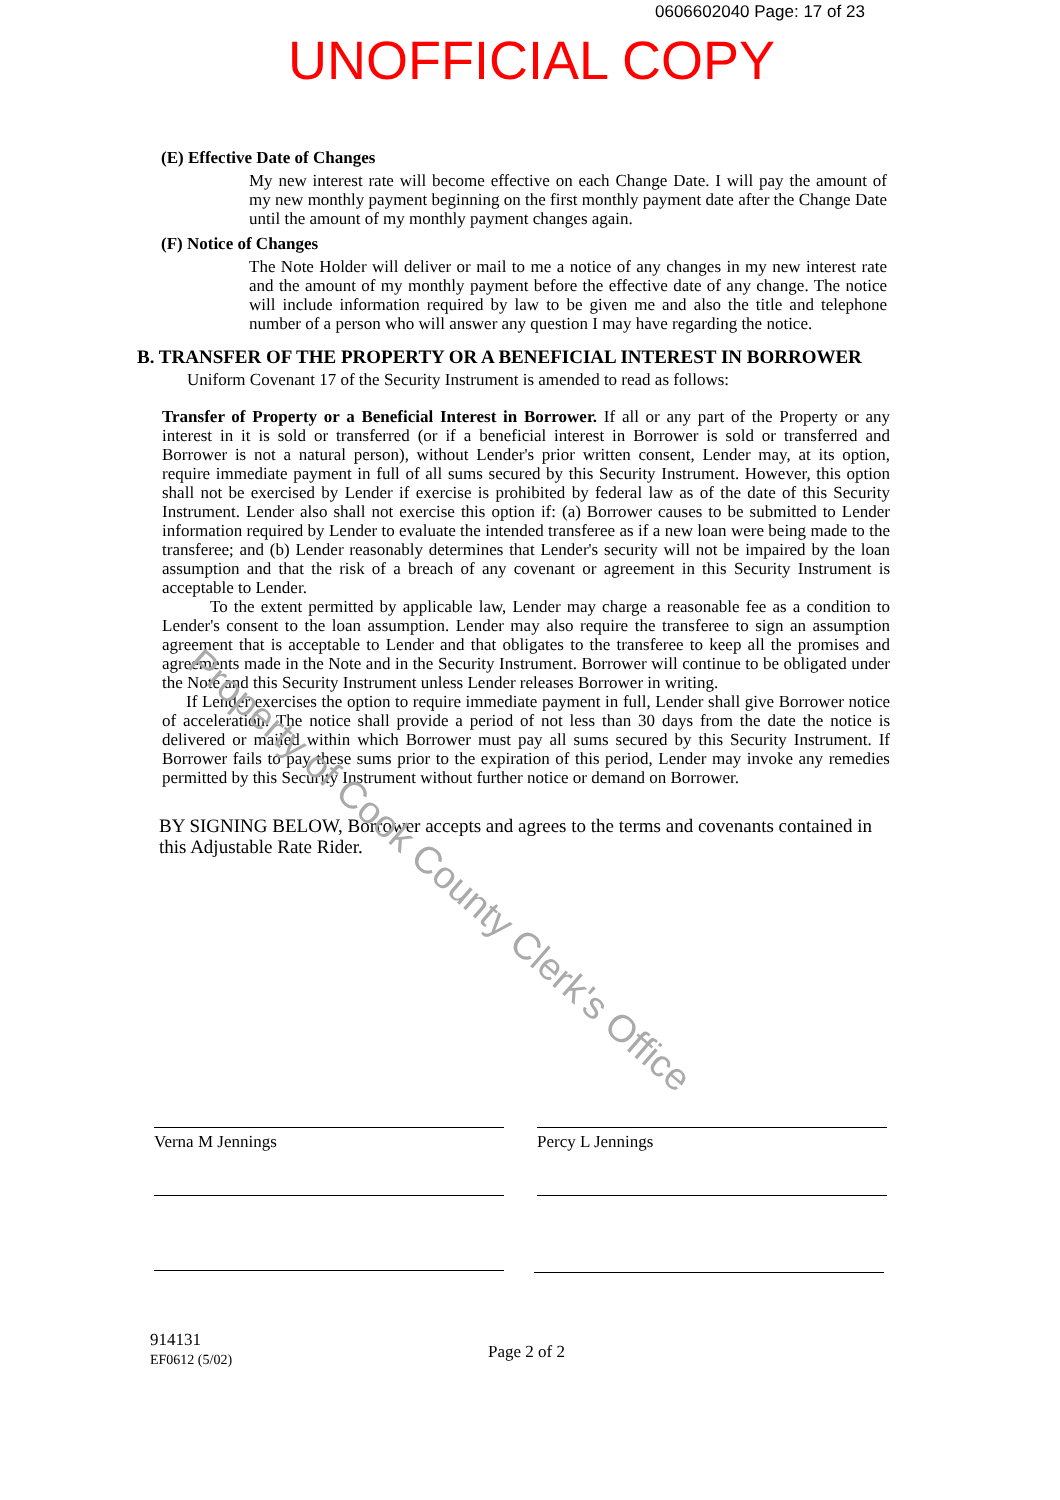0606602040 Page: 17 of 23
UNOFFICIAL COPY
(E) Effective Date of Changes
My new interest rate will become effective on each Change Date. I will pay the amount of my new monthly payment beginning on the first monthly payment date after the Change Date until the amount of my monthly payment changes again.
(F) Notice of Changes
The Note Holder will deliver or mail to me a notice of any changes in my new interest rate and the amount of my monthly payment before the effective date of any change. The notice will include information required by law to be given me and also the title and telephone number of a person who will answer any question I may have regarding the notice.
B. TRANSFER OF THE PROPERTY OR A BENEFICIAL INTEREST IN BORROWER
Uniform Covenant 17 of the Security Instrument is amended to read as follows:
Transfer of Property or a Beneficial Interest in Borrower. If all or any part of the Property or any interest in it is sold or transferred (or if a beneficial interest in Borrower is sold or transferred and Borrower is not a natural person), without Lender's prior written consent, Lender may, at its option, require immediate payment in full of all sums secured by this Security Instrument. However, this option shall not be exercised by Lender if exercise is prohibited by federal law as of the date of this Security Instrument. Lender also shall not exercise this option if: (a) Borrower causes to be submitted to Lender information required by Lender to evaluate the intended transferee as if a new loan were being made to the transferee; and (b) Lender reasonably determines that Lender's security will not be impaired by the loan assumption and that the risk of a breach of any covenant or agreement in this Security Instrument is acceptable to Lender.
To the extent permitted by applicable law, Lender may charge a reasonable fee as a condition to Lender's consent to the loan assumption. Lender may also require the transferee to sign an assumption agreement that is acceptable to Lender and that obligates to the transferee to keep all the promises and agreements made in the Note and in the Security Instrument. Borrower will continue to be obligated under the Note and this Security Instrument unless Lender releases Borrower in writing.
If Lender exercises the option to require immediate payment in full, Lender shall give Borrower notice of acceleration. The notice shall provide a period of not less than 30 days from the date the notice is delivered or mailed within which Borrower must pay all sums secured by this Security Instrument. If Borrower fails to pay these sums prior to the expiration of this period, Lender may invoke any remedies permitted by this Security Instrument without further notice or demand on Borrower.
BY SIGNING BELOW, Borrower accepts and agrees to the terms and covenants contained in this Adjustable Rate Rider.
Property of Cook County Clerk's Office
Verna M Jennings Percy L Jennings
914131
EF0612 (5/02)
Page 2 of 2